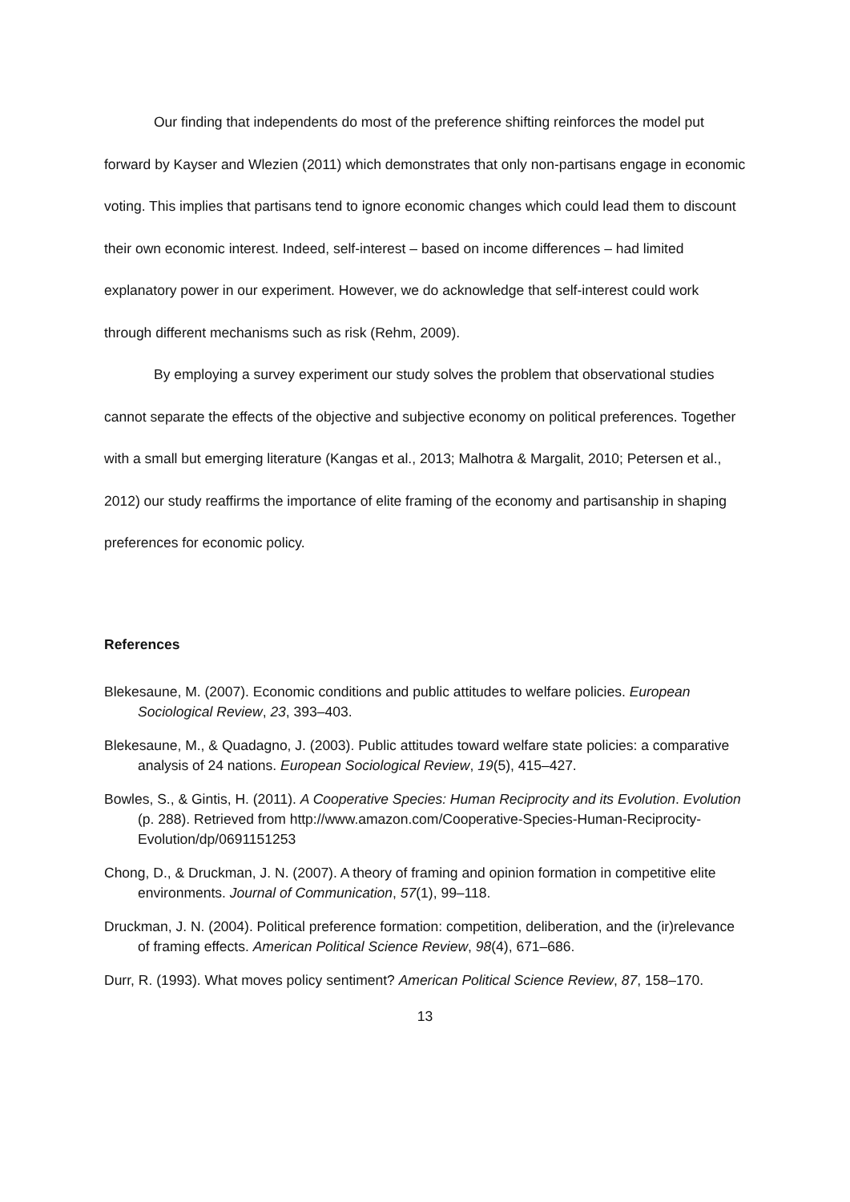Our finding that independents do most of the preference shifting reinforces the model put forward by Kayser and Wlezien (2011) which demonstrates that only non-partisans engage in economic voting. This implies that partisans tend to ignore economic changes which could lead them to discount their own economic interest. Indeed, self-interest – based on income differences – had limited explanatory power in our experiment. However, we do acknowledge that self-interest could work through different mechanisms such as risk (Rehm, 2009).
By employing a survey experiment our study solves the problem that observational studies cannot separate the effects of the objective and subjective economy on political preferences. Together with a small but emerging literature (Kangas et al., 2013; Malhotra & Margalit, 2010; Petersen et al., 2012) our study reaffirms the importance of elite framing of the economy and partisanship in shaping preferences for economic policy.
References
Blekesaune, M. (2007). Economic conditions and public attitudes to welfare policies. European Sociological Review, 23, 393–403.
Blekesaune, M., & Quadagno, J. (2003). Public attitudes toward welfare state policies: a comparative analysis of 24 nations. European Sociological Review, 19(5), 415–427.
Bowles, S., & Gintis, H. (2011). A Cooperative Species: Human Reciprocity and its Evolution. Evolution (p. 288). Retrieved from http://www.amazon.com/Cooperative-Species-Human-Reciprocity-Evolution/dp/0691151253
Chong, D., & Druckman, J. N. (2007). A theory of framing and opinion formation in competitive elite environments. Journal of Communication, 57(1), 99–118.
Druckman, J. N. (2004). Political preference formation: competition, deliberation, and the (ir)relevance of framing effects. American Political Science Review, 98(4), 671–686.
Durr, R. (1993). What moves policy sentiment? American Political Science Review, 87, 158–170.
13